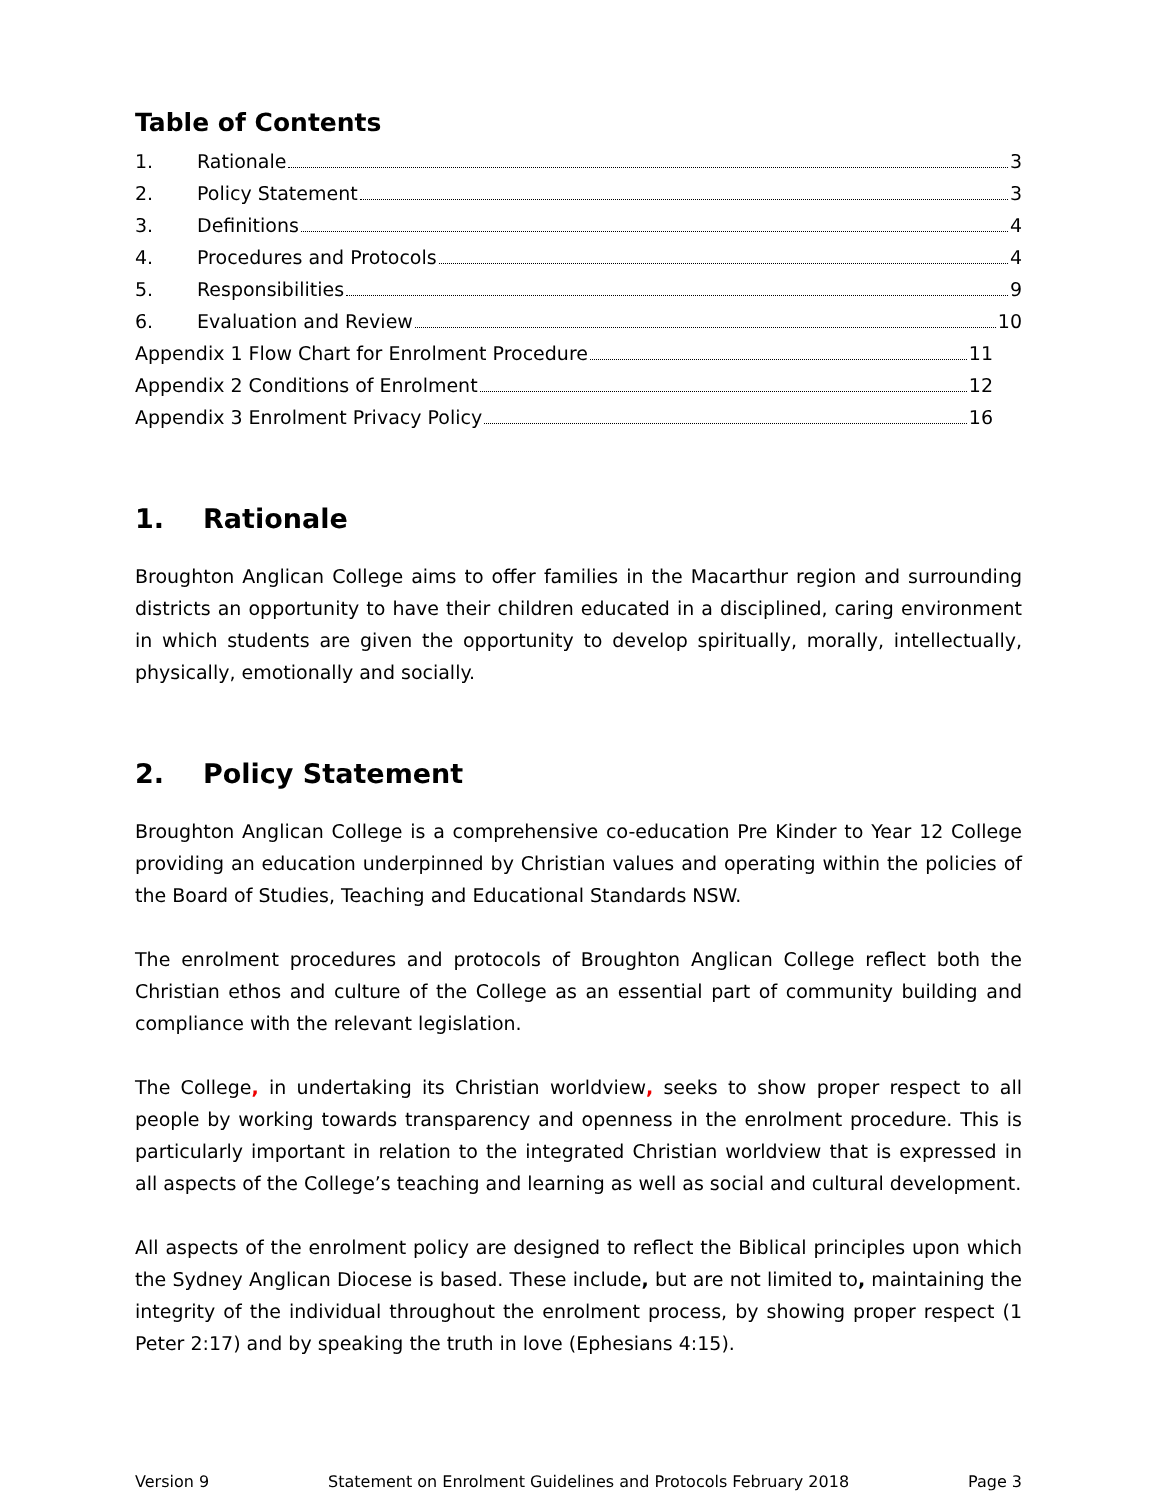Table of Contents
1. Rationale 3
2. Policy Statement 3
3. Definitions 4
4. Procedures and Protocols 4
5. Responsibilities 9
6. Evaluation and Review 10
Appendix 1 Flow Chart for Enrolment Procedure 11
Appendix 2 Conditions of Enrolment 12
Appendix 3 Enrolment Privacy Policy 16
1. Rationale
Broughton Anglican College aims to offer families in the Macarthur region and surrounding districts an opportunity to have their children educated in a disciplined, caring environment in which students are given the opportunity to develop spiritually, morally, intellectually, physically, emotionally and socially.
2. Policy Statement
Broughton Anglican College is a comprehensive co-education Pre Kinder to Year 12 College providing an education underpinned by Christian values and operating within the policies of the Board of Studies, Teaching and Educational Standards NSW.
The enrolment procedures and protocols of Broughton Anglican College reflect both the Christian ethos and culture of the College as an essential part of community building and compliance with the relevant legislation.
The College, in undertaking its Christian worldview, seeks to show proper respect to all people by working towards transparency and openness in the enrolment procedure. This is particularly important in relation to the integrated Christian worldview that is expressed in all aspects of the College’s teaching and learning as well as social and cultural development.
All aspects of the enrolment policy are designed to reflect the Biblical principles upon which the Sydney Anglican Diocese is based. These include, but are not limited to, maintaining the integrity of the individual throughout the enrolment process, by showing proper respect (1 Peter 2:17) and by speaking the truth in love (Ephesians 4:15).
Version 9 Statement on Enrolment Guidelines and Protocols February 2018 Page 3